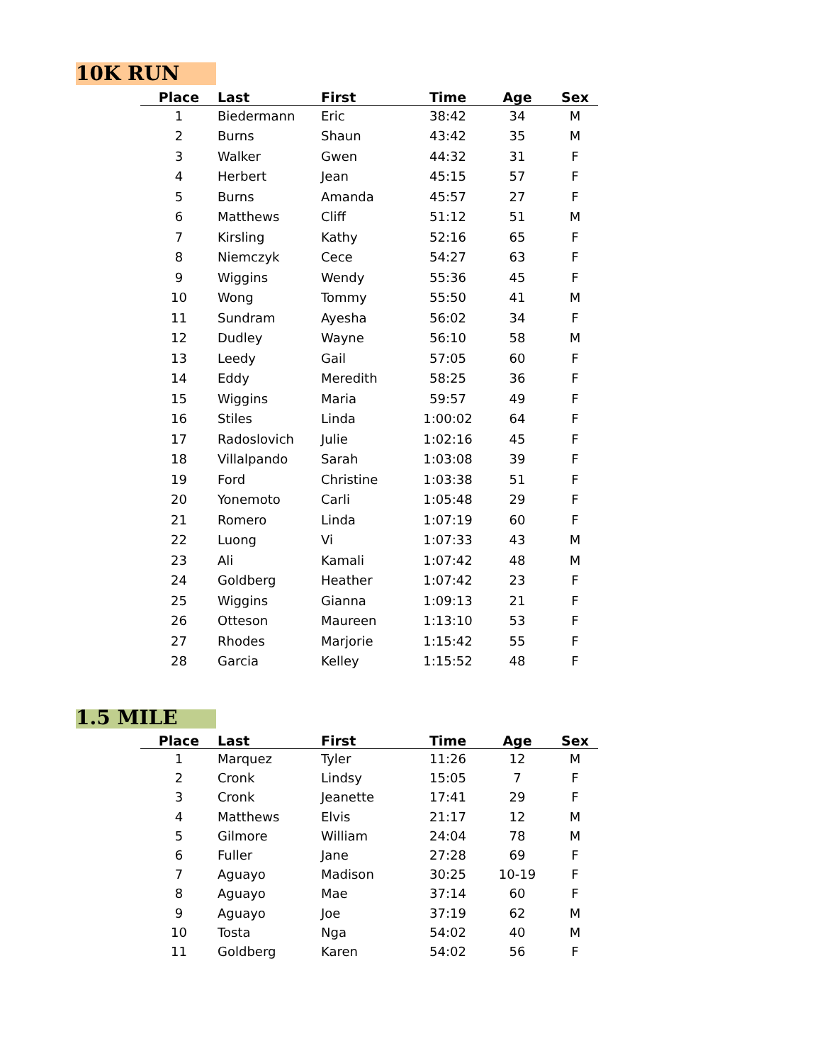10K RUN
| Place | Last | First | Time | Age | Sex |
| --- | --- | --- | --- | --- | --- |
| 1 | Biedermann | Eric | 38:42 | 34 | M |
| 2 | Burns | Shaun | 43:42 | 35 | M |
| 3 | Walker | Gwen | 44:32 | 31 | F |
| 4 | Herbert | Jean | 45:15 | 57 | F |
| 5 | Burns | Amanda | 45:57 | 27 | F |
| 6 | Matthews | Cliff | 51:12 | 51 | M |
| 7 | Kirsling | Kathy | 52:16 | 65 | F |
| 8 | Niemczyk | Cece | 54:27 | 63 | F |
| 9 | Wiggins | Wendy | 55:36 | 45 | F |
| 10 | Wong | Tommy | 55:50 | 41 | M |
| 11 | Sundram | Ayesha | 56:02 | 34 | F |
| 12 | Dudley | Wayne | 56:10 | 58 | M |
| 13 | Leedy | Gail | 57:05 | 60 | F |
| 14 | Eddy | Meredith | 58:25 | 36 | F |
| 15 | Wiggins | Maria | 59:57 | 49 | F |
| 16 | Stiles | Linda | 1:00:02 | 64 | F |
| 17 | Radoslovich | Julie | 1:02:16 | 45 | F |
| 18 | Villalpando | Sarah | 1:03:08 | 39 | F |
| 19 | Ford | Christine | 1:03:38 | 51 | F |
| 20 | Yonemoto | Carli | 1:05:48 | 29 | F |
| 21 | Romero | Linda | 1:07:19 | 60 | F |
| 22 | Luong | Vi | 1:07:33 | 43 | M |
| 23 | Ali | Kamali | 1:07:42 | 48 | M |
| 24 | Goldberg | Heather | 1:07:42 | 23 | F |
| 25 | Wiggins | Gianna | 1:09:13 | 21 | F |
| 26 | Otteson | Maureen | 1:13:10 | 53 | F |
| 27 | Rhodes | Marjorie | 1:15:42 | 55 | F |
| 28 | Garcia | Kelley | 1:15:52 | 48 | F |
1.5 MILE
| Place | Last | First | Time | Age | Sex |
| --- | --- | --- | --- | --- | --- |
| 1 | Marquez | Tyler | 11:26 | 12 | M |
| 2 | Cronk | Lindsy | 15:05 | 7 | F |
| 3 | Cronk | Jeanette | 17:41 | 29 | F |
| 4 | Matthews | Elvis | 21:17 | 12 | M |
| 5 | Gilmore | William | 24:04 | 78 | M |
| 6 | Fuller | Jane | 27:28 | 69 | F |
| 7 | Aguayo | Madison | 30:25 | 10-19 | F |
| 8 | Aguayo | Mae | 37:14 | 60 | F |
| 9 | Aguayo | Joe | 37:19 | 62 | M |
| 10 | Tosta | Nga | 54:02 | 40 | M |
| 11 | Goldberg | Karen | 54:02 | 56 | F |